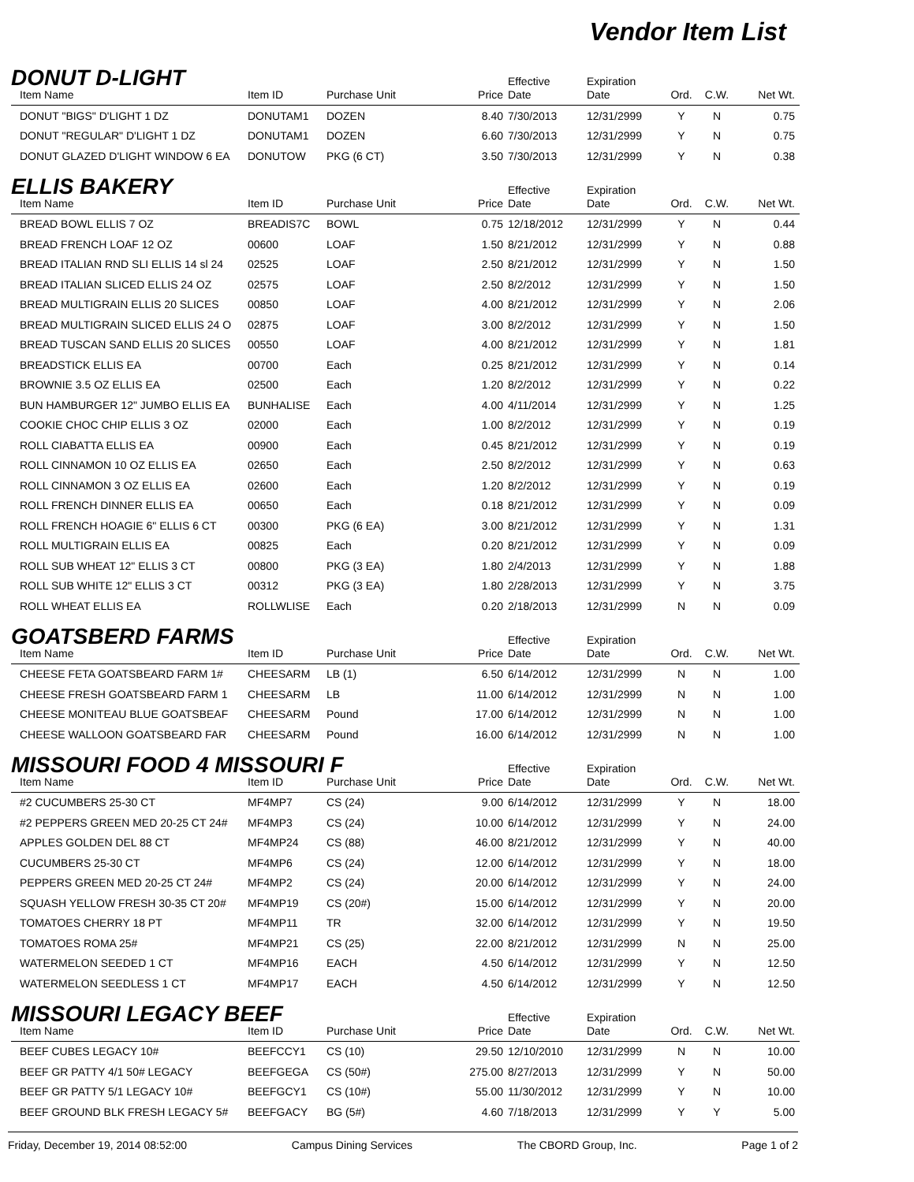Vendor Item List
DONUT D-LIGHT
| Item Name | Item ID | Purchase Unit | Price | Effective Date | Expiration Date | Ord. | C.W. | Net Wt. |
| --- | --- | --- | --- | --- | --- | --- | --- | --- |
| DONUT "BIGS" D'LIGHT 1 DZ | DONUTAM1 | DOZEN | 8.40 | 7/30/2013 | 12/31/2999 | Y | N | 0.75 |
| DONUT "REGULAR" D'LIGHT 1 DZ | DONUTAM1 | DOZEN | 6.60 | 7/30/2013 | 12/31/2999 | Y | N | 0.75 |
| DONUT GLAZED D'LIGHT WINDOW 6 EA | DONUTOW | PKG (6 CT) | 3.50 | 7/30/2013 | 12/31/2999 | Y | N | 0.38 |
ELLIS BAKERY
| Item Name | Item ID | Purchase Unit | Price | Effective Date | Expiration Date | Ord. | C.W. | Net Wt. |
| --- | --- | --- | --- | --- | --- | --- | --- | --- |
| BREAD BOWL ELLIS 7 OZ | BREADIS7C | BOWL | 0.75 | 12/18/2012 | 12/31/2999 | Y | N | 0.44 |
| BREAD FRENCH LOAF 12 OZ | 00600 | LOAF | 1.50 | 8/21/2012 | 12/31/2999 | Y | N | 0.88 |
| BREAD ITALIAN RND SLI ELLIS 14 sl 24 | 02525 | LOAF | 2.50 | 8/21/2012 | 12/31/2999 | Y | N | 1.50 |
| BREAD ITALIAN SLICED ELLIS 24 OZ | 02575 | LOAF | 2.50 | 8/2/2012 | 12/31/2999 | Y | N | 1.50 |
| BREAD MULTIGRAIN ELLIS 20 SLICES | 00850 | LOAF | 4.00 | 8/21/2012 | 12/31/2999 | Y | N | 2.06 |
| BREAD MULTIGRAIN SLICED ELLIS 24 O | 02875 | LOAF | 3.00 | 8/2/2012 | 12/31/2999 | Y | N | 1.50 |
| BREAD TUSCAN SAND ELLIS 20 SLICES | 00550 | LOAF | 4.00 | 8/21/2012 | 12/31/2999 | Y | N | 1.81 |
| BREADSTICK ELLIS EA | 00700 | Each | 0.25 | 8/21/2012 | 12/31/2999 | Y | N | 0.14 |
| BROWNIE 3.5 OZ ELLIS EA | 02500 | Each | 1.20 | 8/2/2012 | 12/31/2999 | Y | N | 0.22 |
| BUN HAMBURGER 12" JUMBO ELLIS EA | BUNHALISE | Each | 4.00 | 4/11/2014 | 12/31/2999 | Y | N | 1.25 |
| COOKIE CHOC CHIP ELLIS 3 OZ | 02000 | Each | 1.00 | 8/2/2012 | 12/31/2999 | Y | N | 0.19 |
| ROLL CIABATTA ELLIS EA | 00900 | Each | 0.45 | 8/21/2012 | 12/31/2999 | Y | N | 0.19 |
| ROLL CINNAMON 10 OZ ELLIS EA | 02650 | Each | 2.50 | 8/2/2012 | 12/31/2999 | Y | N | 0.63 |
| ROLL CINNAMON 3 OZ ELLIS EA | 02600 | Each | 1.20 | 8/2/2012 | 12/31/2999 | Y | N | 0.19 |
| ROLL FRENCH DINNER ELLIS EA | 00650 | Each | 0.18 | 8/21/2012 | 12/31/2999 | Y | N | 0.09 |
| ROLL FRENCH HOAGIE 6" ELLIS 6 CT | 00300 | PKG (6 EA) | 3.00 | 8/21/2012 | 12/31/2999 | Y | N | 1.31 |
| ROLL MULTIGRAIN ELLIS EA | 00825 | Each | 0.20 | 8/21/2012 | 12/31/2999 | Y | N | 0.09 |
| ROLL SUB WHEAT 12" ELLIS 3 CT | 00800 | PKG (3 EA) | 1.80 | 2/4/2013 | 12/31/2999 | Y | N | 1.88 |
| ROLL SUB WHITE 12" ELLIS 3 CT | 00312 | PKG (3 EA) | 1.80 | 2/28/2013 | 12/31/2999 | Y | N | 3.75 |
| ROLL WHEAT ELLIS EA | ROLLWLISE | Each | 0.20 | 2/18/2013 | 12/31/2999 | N | N | 0.09 |
GOATSBERD FARMS
| Item Name | Item ID | Purchase Unit | Price | Effective Date | Expiration Date | Ord. | C.W. | Net Wt. |
| --- | --- | --- | --- | --- | --- | --- | --- | --- |
| CHEESE FETA GOATSBEARD FARM 1# | CHEESARM | LB (1) | 6.50 | 6/14/2012 | 12/31/2999 | N | N | 1.00 |
| CHEESE FRESH GOATSBEARD FARM 1 | CHEESARM | LB | 11.00 | 6/14/2012 | 12/31/2999 | N | N | 1.00 |
| CHEESE MONITEAU BLUE GOATSBEAF | CHEESARM | Pound | 17.00 | 6/14/2012 | 12/31/2999 | N | N | 1.00 |
| CHEESE WALLOON GOATSBEARD FAR | CHEESARM | Pound | 16.00 | 6/14/2012 | 12/31/2999 | N | N | 1.00 |
MISSOURI FOOD 4 MISSOURI F
| Item Name | Item ID | Purchase Unit | Price | Effective Date | Expiration Date | Ord. | C.W. | Net Wt. |
| --- | --- | --- | --- | --- | --- | --- | --- | --- |
| #2 CUCUMBERS 25-30 CT | MF4MP7 | CS (24) | 9.00 | 6/14/2012 | 12/31/2999 | Y | N | 18.00 |
| #2 PEPPERS GREEN MED 20-25 CT 24# | MF4MP3 | CS (24) | 10.00 | 6/14/2012 | 12/31/2999 | Y | N | 24.00 |
| APPLES GOLDEN DEL 88 CT | MF4MP24 | CS (88) | 46.00 | 8/21/2012 | 12/31/2999 | Y | N | 40.00 |
| CUCUMBERS 25-30 CT | MF4MP6 | CS (24) | 12.00 | 6/14/2012 | 12/31/2999 | Y | N | 18.00 |
| PEPPERS GREEN MED 20-25 CT 24# | MF4MP2 | CS (24) | 20.00 | 6/14/2012 | 12/31/2999 | Y | N | 24.00 |
| SQUASH YELLOW FRESH 30-35 CT 20# | MF4MP19 | CS (20#) | 15.00 | 6/14/2012 | 12/31/2999 | Y | N | 20.00 |
| TOMATOES CHERRY 18 PT | MF4MP11 | TR | 32.00 | 6/14/2012 | 12/31/2999 | Y | N | 19.50 |
| TOMATOES ROMA 25# | MF4MP21 | CS (25) | 22.00 | 8/21/2012 | 12/31/2999 | N | N | 25.00 |
| WATERMELON SEEDED 1 CT | MF4MP16 | EACH | 4.50 | 6/14/2012 | 12/31/2999 | Y | N | 12.50 |
| WATERMELON SEEDLESS 1 CT | MF4MP17 | EACH | 4.50 | 6/14/2012 | 12/31/2999 | Y | N | 12.50 |
MISSOURI LEGACY BEEF
| Item Name | Item ID | Purchase Unit | Price | Effective Date | Expiration Date | Ord. | C.W. | Net Wt. |
| --- | --- | --- | --- | --- | --- | --- | --- | --- |
| BEEF CUBES LEGACY 10# | BEEFCCY1 | CS (10) | 29.50 | 12/10/2010 | 12/31/2999 | N | N | 10.00 |
| BEEF GR PATTY 4/1 50# LEGACY | BEEFGEGA | CS (50#) | 275.00 | 8/27/2013 | 12/31/2999 | Y | N | 50.00 |
| BEEF GR PATTY 5/1 LEGACY 10# | BEEFGCY1 | CS (10#) | 55.00 | 11/30/2012 | 12/31/2999 | Y | N | 10.00 |
| BEEF GROUND BLK FRESH LEGACY 5# | BEEFGACY | BG (5#) | 4.60 | 7/18/2013 | 12/31/2999 | Y | Y | 5.00 |
Friday, December 19, 2014 08:52:00 Campus Dining Services The CBORD Group, Inc. Page 1 of 2